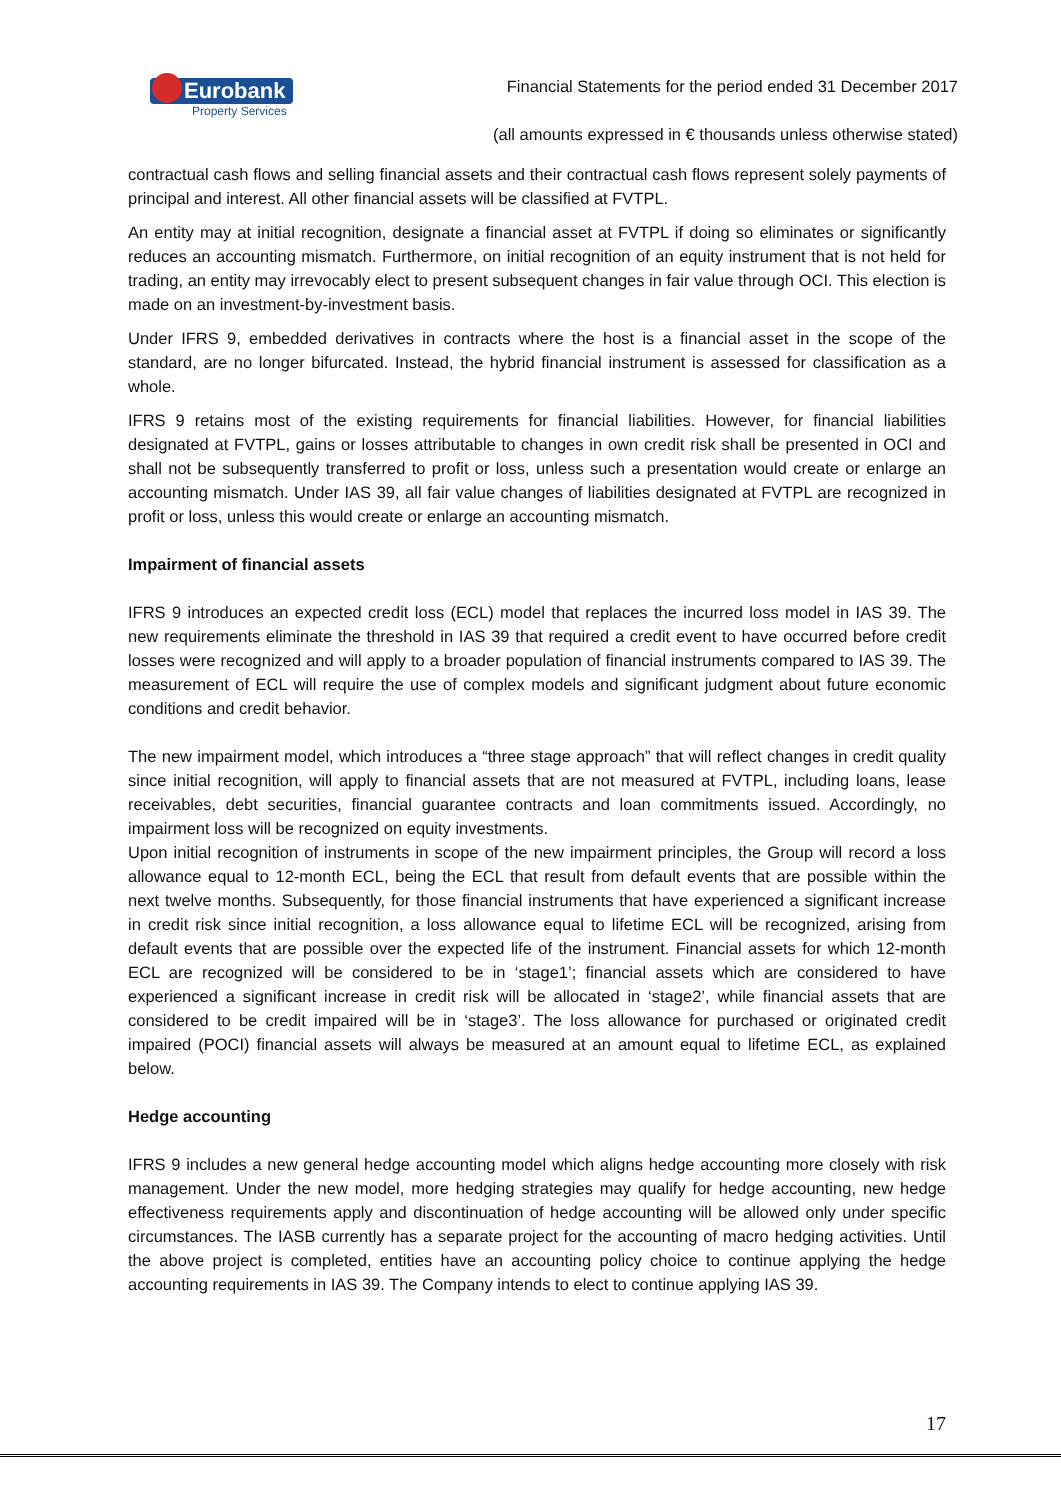Eurobank
Property Services
Financial Statements for the period ended 31 December 2017
(all amounts expressed in € thousands unless otherwise stated)
contractual cash flows and selling financial assets and their contractual cash flows represent solely payments of principal and interest. All other financial assets will be classified at FVTPL.
An entity may at initial recognition, designate a financial asset at FVTPL if doing so eliminates or significantly reduces an accounting mismatch. Furthermore, on initial recognition of an equity instrument that is not held for trading, an entity may irrevocably elect to present subsequent changes in fair value through OCI. This election is made on an investment-by-investment basis.
Under IFRS 9, embedded derivatives in contracts where the host is a financial asset in the scope of the standard, are no longer bifurcated. Instead, the hybrid financial instrument is assessed for classification as a whole.
IFRS 9 retains most of the existing requirements for financial liabilities. However, for financial liabilities designated at FVTPL, gains or losses attributable to changes in own credit risk shall be presented in OCI and shall not be subsequently transferred to profit or loss, unless such a presentation would create or enlarge an accounting mismatch. Under IAS 39, all fair value changes of liabilities designated at FVTPL are recognized in profit or loss, unless this would create or enlarge an accounting mismatch.
Impairment of financial assets
IFRS 9 introduces an expected credit loss (ECL) model that replaces the incurred loss model in IAS 39. The new requirements eliminate the threshold in IAS 39 that required a credit event to have occurred before credit losses were recognized and will apply to a broader population of financial instruments compared to IAS 39. The measurement of ECL will require the use of complex models and significant judgment about future economic conditions and credit behavior.
The new impairment model, which introduces a “three stage approach” that will reflect changes in credit quality since initial recognition, will apply to financial assets that are not measured at FVTPL, including loans, lease receivables, debt securities, financial guarantee contracts and loan commitments issued. Accordingly, no impairment loss will be recognized on equity investments.
Upon initial recognition of instruments in scope of the new impairment principles, the Group will record a loss allowance equal to 12-month ECL, being the ECL that result from default events that are possible within the next twelve months. Subsequently, for those financial instruments that have experienced a significant increase in credit risk since initial recognition, a loss allowance equal to lifetime ECL will be recognized, arising from default events that are possible over the expected life of the instrument. Financial assets for which 12-month ECL are recognized will be considered to be in ‘stage1’; financial assets which are considered to have experienced a significant increase in credit risk will be allocated in ‘stage2’, while financial assets that are considered to be credit impaired will be in ‘stage3’. The loss allowance for purchased or originated credit impaired (POCI) financial assets will always be measured at an amount equal to lifetime ECL, as explained below.
Hedge accounting
IFRS 9 includes a new general hedge accounting model which aligns hedge accounting more closely with risk management. Under the new model, more hedging strategies may qualify for hedge accounting, new hedge effectiveness requirements apply and discontinuation of hedge accounting will be allowed only under specific circumstances. The IASB currently has a separate project for the accounting of macro hedging activities. Until the above project is completed, entities have an accounting policy choice to continue applying the hedge accounting requirements in IAS 39. The Company intends to elect to continue applying IAS 39.
17